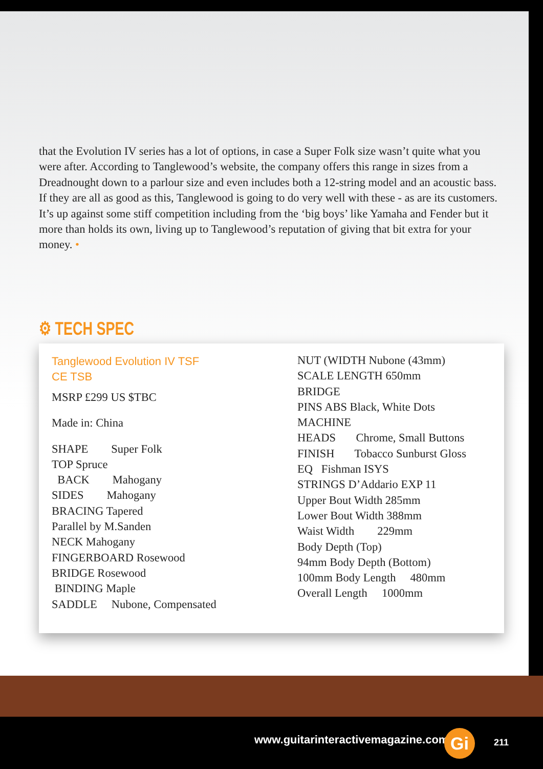that the Evolution IV series has a lot of options, in case a Super Folk size wasn’t quite what you were after. According to Tanglewood’s website, the company offers this range in sizes from a Dreadnought down to a parlour size and even includes both a 12-string model and an acoustic bass. If they are all as good as this, Tanglewood is going to do very well with these - as are its customers. It’s up against some stiff competition including from the ‘big boys’ like Yamaha and Fender but it more than holds its own, living up to Tanglewood’s reputation of giving that bit extra for your money. •
⚙ TECH SPEC
Tanglewood Evolution IV TSF
CE TSB
MSRP £299 US $TBC
Made in: China
SHAPE Super Folk
TOP Spruce
BACK Mahogany
SIDES Mahogany
BRACING Tapered
Parallel by M.Sanden
NECK Mahogany
FINGERBOARD Rosewood
BRIDGE Rosewood
BINDING Maple
SADDLE Nubone, Compensated
NUT (WIDTH Nubone (43mm)
SCALE LENGTH 650mm
BRIDGE
PINS ABS Black, White Dots
MACHINE
HEADS Chrome, Small Buttons
FINISH Tobacco Sunburst Gloss
EQ Fishman ISYS
STRINGS D’Addario EXP 11
Upper Bout Width 285mm
Lower Bout Width 388mm
Waist Width 229mm
Body Depth (Top)
94mm Body Depth (Bottom)
100mm Body Length 480mm
Overall Length 1000mm
www.guitarinteractivemagazine.com
Gi 211